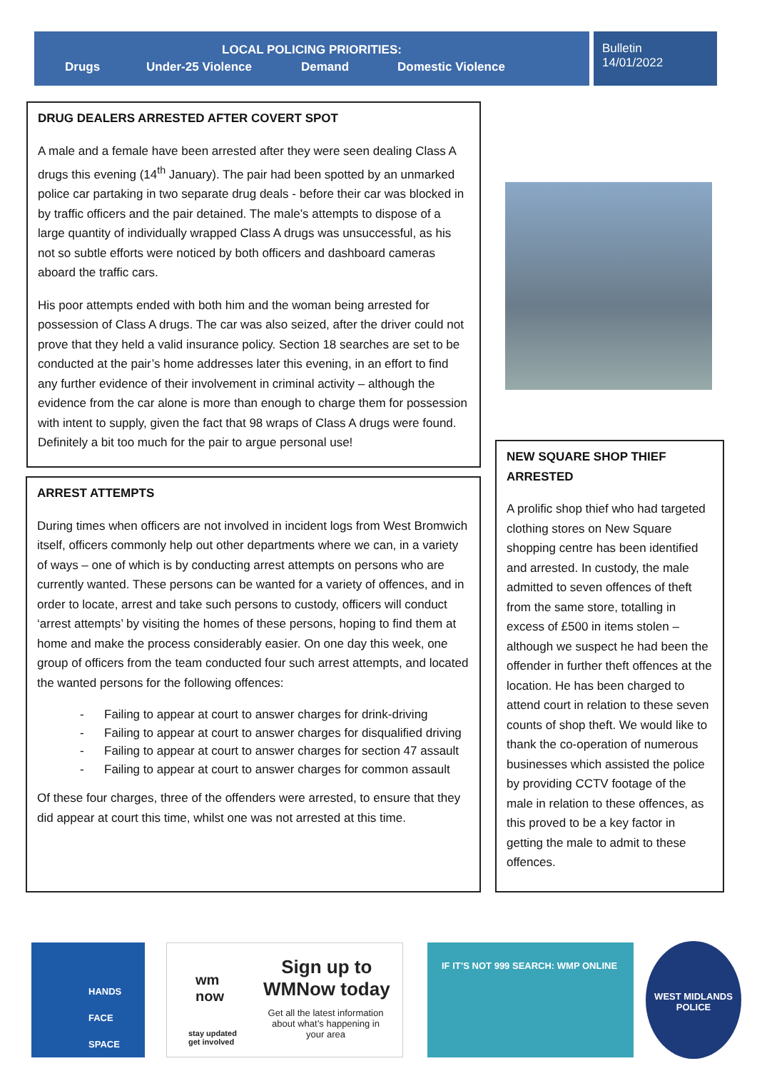LOCAL POLICING PRIORITIES:
Drugs Under-25 Violence Demand Domestic Violence
Bulletin
14/01/2022
DRUG DEALERS ARRESTED AFTER COVERT SPOT
A male and a female have been arrested after they were seen dealing Class A drugs this evening (14<sup>th</sup> January). The pair had been spotted by an unmarked police car partaking in two separate drug deals - before their car was blocked in by traffic officers and the pair detained. The male’s attempts to dispose of a large quantity of individually wrapped Class A drugs was unsuccessful, as his not so subtle efforts were noticed by both officers and dashboard cameras aboard the traffic cars.
His poor attempts ended with both him and the woman being arrested for possession of Class A drugs. The car was also seized, after the driver could not prove that they held a valid insurance policy. Section 18 searches are set to be conducted at the pair’s home addresses later this evening, in an effort to find any further evidence of their involvement in criminal activity – although the evidence from the car alone is more than enough to charge them for possession with intent to supply, given the fact that 98 wraps of Class A drugs were found. Definitely a bit too much for the pair to argue personal use!
ARREST ATTEMPTS
During times when officers are not involved in incident logs from West Bromwich itself, officers commonly help out other departments where we can, in a variety of ways – one of which is by conducting arrest attempts on persons who are currently wanted. These persons can be wanted for a variety of offences, and in order to locate, arrest and take such persons to custody, officers will conduct ‘arrest attempts’ by visiting the homes of these persons, hoping to find them at home and make the process considerably easier. On one day this week, one group of officers from the team conducted four such arrest attempts, and located the wanted persons for the following offences:
- Failing to appear at court to answer charges for drink-driving
- Failing to appear at court to answer charges for disqualified driving
- Failing to appear at court to answer charges for section 47 assault
- Failing to appear at court to answer charges for common assault
Of these four charges, three of the offenders were arrested, to ensure that they did appear at court this time, whilst one was not arrested at this time.
NEW SQUARE SHOP THIEF ARRESTED
A prolific shop thief who had targeted clothing stores on New Square shopping centre has been identified and arrested. In custody, the male admitted to seven offences of theft from the same store, totalling in excess of £500 in items stolen – although we suspect he had been the offender in further theft offences at the location. He has been charged to attend court in relation to these seven counts of shop theft. We would like to thank the co-operation of numerous businesses which assisted the police by providing CCTV footage of the male in relation to these offences, as this proved to be a key factor in getting the male to admit to these offences.
HANDS
FACE
SPACE
wm
now
stay updated
get involved
Sign up to
WMNow today
Get all the latest information about what’s happening in your area
IF IT’S NOT 999 SEARCH: WMP ONLINE
WEST MIDLANDS POLICE